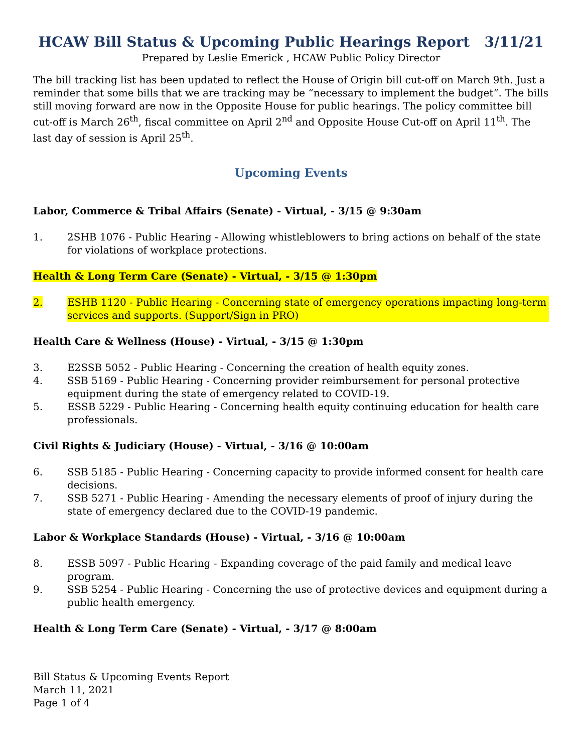HCAW Bill Status & Upcoming Public Hearings Report 3/11/21
Prepared by Leslie Emerick , HCAW Public Policy Director
The bill tracking list has been updated to reflect the House of Origin bill cut-off on March 9th. Just a reminder that some bills that we are tracking may be “necessary to implement the budget”. The bills still moving forward are now in the Opposite House for public hearings. The policy committee bill cut-off is March 26<sup>th</sup>, fiscal committee on April 2<sup>nd</sup> and Opposite House Cut-off on April 11<sup>th</sup>. The last day of session is April 25<sup>th</sup>.
Upcoming Events
Labor, Commerce & Tribal Affairs (Senate) - Virtual, - 3/15 @ 9:30am
1. 2SHB 1076 - Public Hearing - Allowing whistleblowers to bring actions on behalf of the state for violations of workplace protections.
Health & Long Term Care (Senate) - Virtual, - 3/15 @ 1:30pm
2. ESHB 1120 - Public Hearing - Concerning state of emergency operations impacting long-term services and supports. (Support/Sign in PRO)
Health Care & Wellness (House) - Virtual, - 3/15 @ 1:30pm
3. E2SSB 5052 - Public Hearing - Concerning the creation of health equity zones.
4. SSB 5169 - Public Hearing - Concerning provider reimbursement for personal protective equipment during the state of emergency related to COVID-19.
5. ESSB 5229 - Public Hearing - Concerning health equity continuing education for health care professionals.
Civil Rights & Judiciary (House) - Virtual, - 3/16 @ 10:00am
6. SSB 5185 - Public Hearing - Concerning capacity to provide informed consent for health care decisions.
7. SSB 5271 - Public Hearing - Amending the necessary elements of proof of injury during the state of emergency declared due to the COVID-19 pandemic.
Labor & Workplace Standards (House) - Virtual, - 3/16 @ 10:00am
8. ESSB 5097 - Public Hearing - Expanding coverage of the paid family and medical leave program.
9. SSB 5254 - Public Hearing - Concerning the use of protective devices and equipment during a public health emergency.
Health & Long Term Care (Senate) - Virtual, - 3/17 @ 8:00am
Bill Status & Upcoming Events Report
March 11, 2021
Page 1 of 4